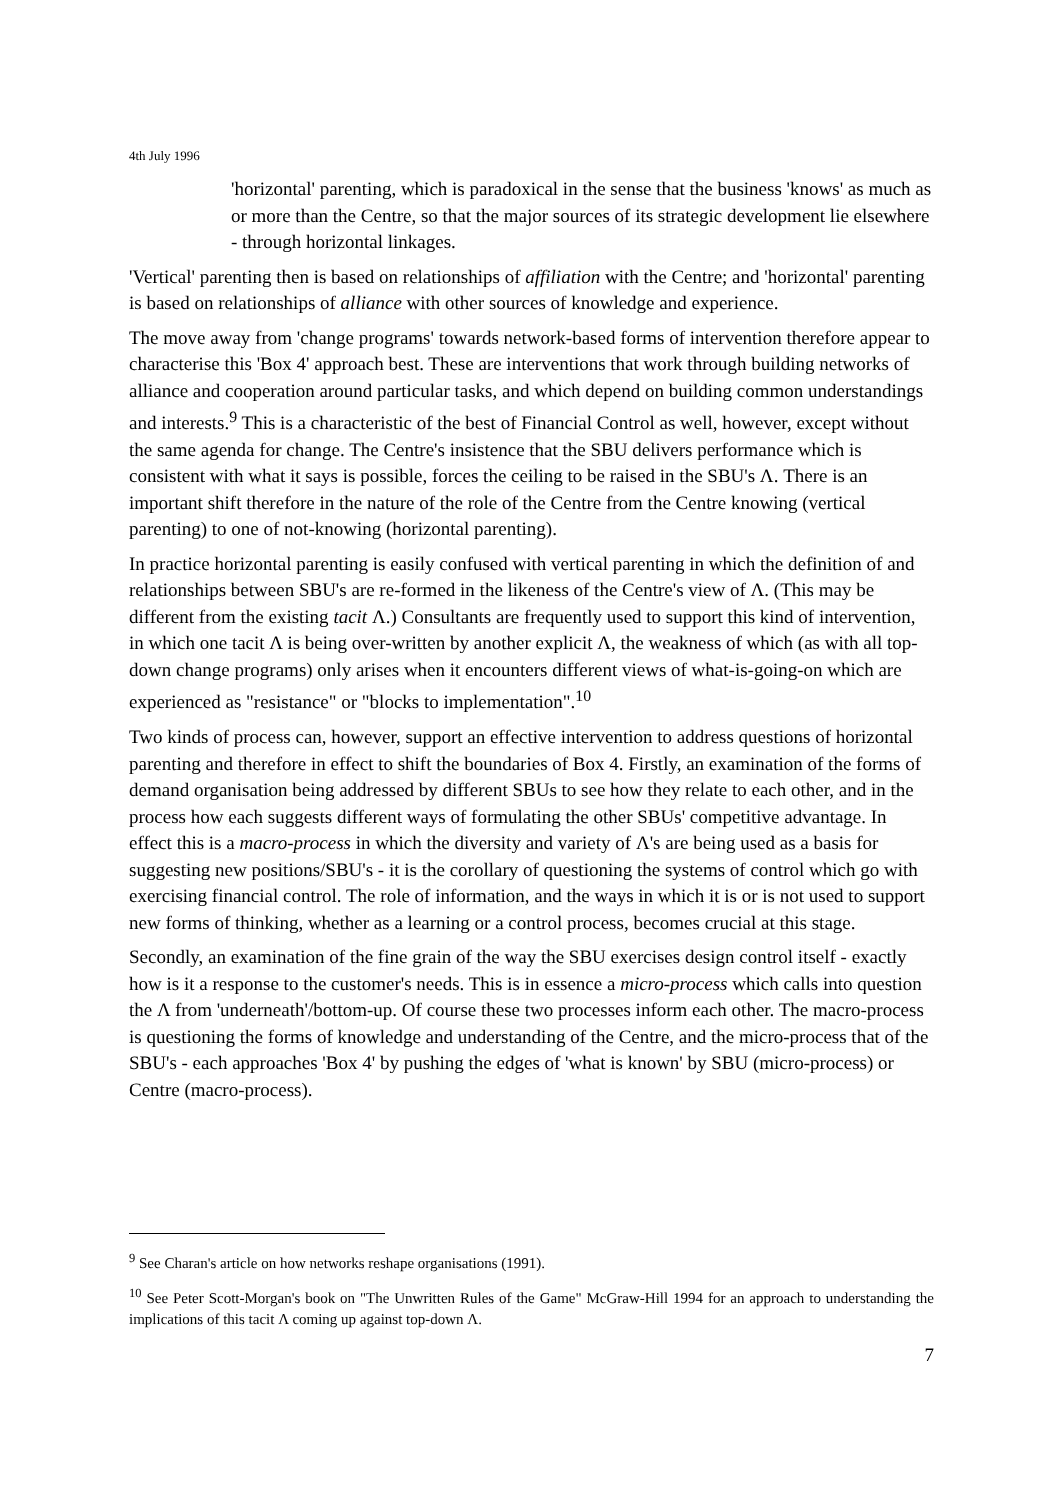4th July 1996
'horizontal' parenting, which is paradoxical in the sense that the business 'knows' as much as or more than the Centre, so that the major sources of its strategic development lie elsewhere - through horizontal linkages.
'Vertical' parenting then is based on relationships of affiliation with the Centre; and 'horizontal' parenting is based on relationships of alliance with other sources of knowledge and experience.
The move away from 'change programs' towards network-based forms of intervention therefore appear to characterise this 'Box 4' approach best. These are interventions that work through building networks of alliance and cooperation around particular tasks, and which depend on building common understandings and interests.<sup>9</sup> This is a characteristic of the best of Financial Control as well, however, except without the same agenda for change. The Centre's insistence that the SBU delivers performance which is consistent with what it says is possible, forces the ceiling to be raised in the SBU's Λ. There is an important shift therefore in the nature of the role of the Centre from the Centre knowing (vertical parenting) to one of not-knowing (horizontal parenting).
In practice horizontal parenting is easily confused with vertical parenting in which the definition of and relationships between SBU's are re-formed in the likeness of the Centre's view of Λ. (This may be different from the existing tacit Λ.) Consultants are frequently used to support this kind of intervention, in which one tacit Λ is being over-written by another explicit Λ, the weakness of which (as with all top-down change programs) only arises when it encounters different views of what-is-going-on which are experienced as "resistance" or "blocks to implementation".<sup>10</sup>
Two kinds of process can, however, support an effective intervention to address questions of horizontal parenting and therefore in effect to shift the boundaries of Box 4. Firstly, an examination of the forms of demand organisation being addressed by different SBUs to see how they relate to each other, and in the process how each suggests different ways of formulating the other SBUs' competitive advantage. In effect this is a macro-process in which the diversity and variety of Λ's are being used as a basis for suggesting new positions/SBU's - it is the corollary of questioning the systems of control which go with exercising financial control. The role of information, and the ways in which it is or is not used to support new forms of thinking, whether as a learning or a control process, becomes crucial at this stage.
Secondly, an examination of the fine grain of the way the SBU exercises design control itself - exactly how is it a response to the customer's needs. This is in essence a micro-process which calls into question the Λ from 'underneath'/bottom-up. Of course these two processes inform each other. The macro-process is questioning the forms of knowledge and understanding of the Centre, and the micro-process that of the SBU's - each approaches 'Box 4' by pushing the edges of 'what is known' by SBU (micro-process) or Centre (macro-process).
<sup>9</sup> See Charan's article on how networks reshape organisations (1991).
<sup>10</sup> See Peter Scott-Morgan's book on "The Unwritten Rules of the Game" McGraw-Hill 1994 for an approach to understanding the implications of this tacit Λ coming up against top-down Λ.
7